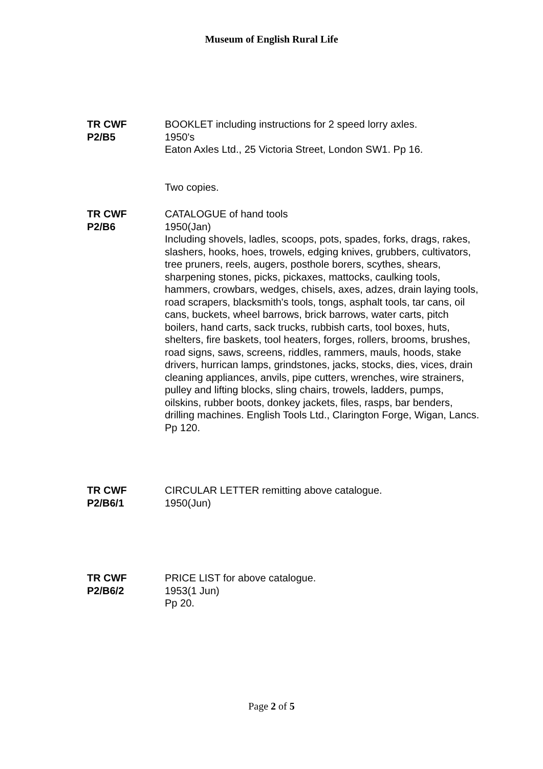Museum of English Rural Life
TR CWF
P2/B5
BOOKLET including instructions for 2 speed lorry axles.
1950's
Eaton Axles Ltd., 25 Victoria Street, London SW1. Pp 16.
Two copies.
TR CWF
P2/B6
CATALOGUE of hand tools
1950(Jan)
Including shovels, ladles, scoops, pots, spades, forks, drags, rakes, slashers, hooks, hoes, trowels, edging knives, grubbers, cultivators, tree pruners, reels, augers, posthole borers, scythes, shears, sharpening stones, picks, pickaxes, mattocks, caulking tools, hammers, crowbars, wedges, chisels, axes, adzes, drain laying tools, road scrapers, blacksmith's tools, tongs, asphalt tools, tar cans, oil cans, buckets, wheel barrows, brick barrows, water carts, pitch boilers, hand carts, sack trucks, rubbish carts, tool boxes, huts, shelters, fire baskets, tool heaters, forges, rollers, brooms, brushes, road signs, saws, screens, riddles, rammers, mauls, hoods, stake drivers, hurrican lamps, grindstones, jacks, stocks, dies, vices, drain cleaning appliances, anvils, pipe cutters, wrenches, wire strainers, pulley and lifting blocks, sling chairs, trowels, ladders, pumps, oilskins, rubber boots, donkey jackets, files, rasps, bar benders, drilling machines. English Tools Ltd., Clarington Forge, Wigan, Lancs. Pp 120.
TR CWF
P2/B6/1
CIRCULAR LETTER remitting above catalogue.
1950(Jun)
TR CWF
P2/B6/2
PRICE LIST for above catalogue.
1953(1 Jun)
Pp 20.
Page 2 of 5